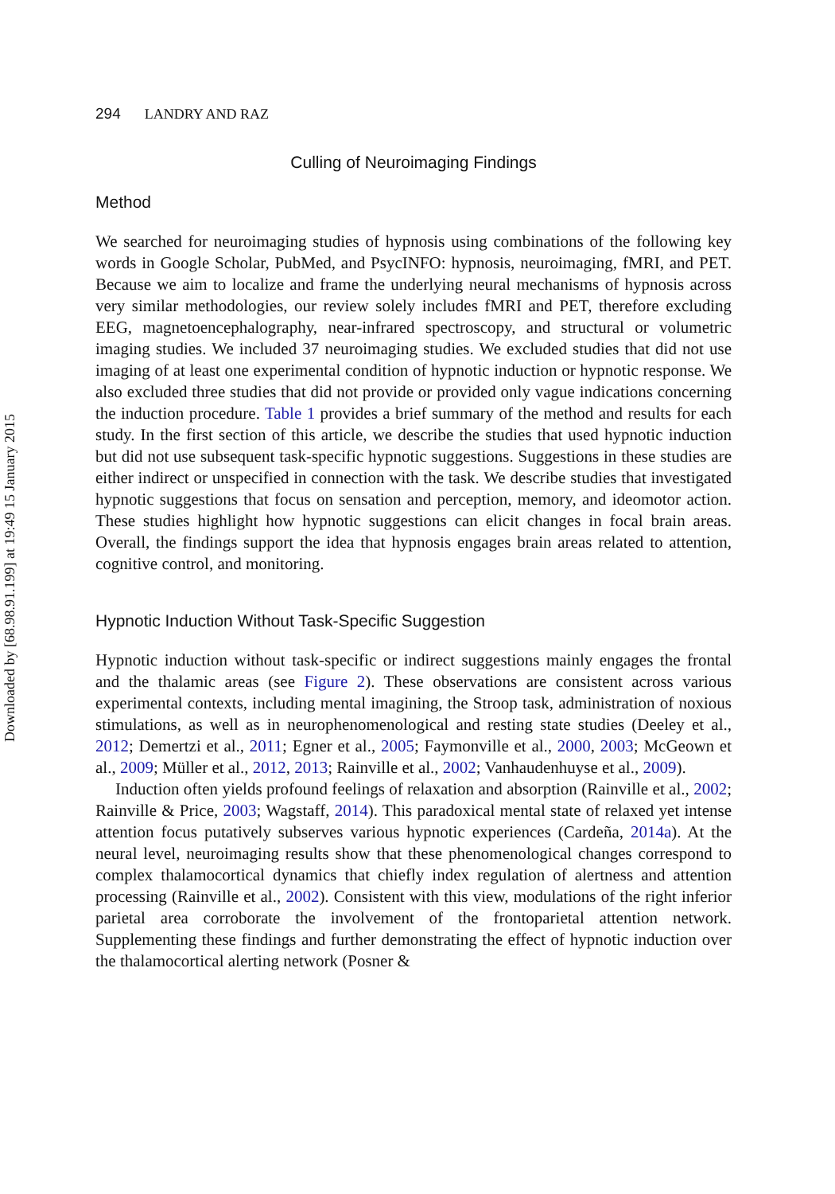Downloaded by [68.98.91.199] at 19:49 15 January 2015
294 LANDRY AND RAZ
Culling of Neuroimaging Findings
Method
We searched for neuroimaging studies of hypnosis using combinations of the following key words in Google Scholar, PubMed, and PsycINFO: hypnosis, neuroimaging, fMRI, and PET. Because we aim to localize and frame the underlying neural mechanisms of hypnosis across very similar methodologies, our review solely includes fMRI and PET, therefore excluding EEG, magnetoencephalography, near-infrared spectroscopy, and structural or volumetric imaging studies. We included 37 neuroimaging studies. We excluded studies that did not use imaging of at least one experimental condition of hypnotic induction or hypnotic response. We also excluded three studies that did not provide or provided only vague indications concerning the induction procedure. Table 1 provides a brief summary of the method and results for each study. In the first section of this article, we describe the studies that used hypnotic induction but did not use subsequent task-specific hypnotic suggestions. Suggestions in these studies are either indirect or unspecified in connection with the task. We describe studies that investigated hypnotic suggestions that focus on sensation and perception, memory, and ideomotor action. These studies highlight how hypnotic suggestions can elicit changes in focal brain areas. Overall, the findings support the idea that hypnosis engages brain areas related to attention, cognitive control, and monitoring.
Hypnotic Induction Without Task-Specific Suggestion
Hypnotic induction without task-specific or indirect suggestions mainly engages the frontal and the thalamic areas (see Figure 2). These observations are consistent across various experimental contexts, including mental imagining, the Stroop task, adminis­tration of noxious stimulations, as well as in neurophenomenological and resting state studies (Deeley et al., 2012; Demertzi et al., 2011; Egner et al., 2005; Faymonville et al., 2000, 2003; McGeown et al., 2009; Müller et al., 2012, 2013; Rainville et al., 2002; Vanhaudenhuyse et al., 2009).
Induction often yields profound feelings of relaxation and absorption (Rainville et al., 2002; Rainville & Price, 2003; Wagstaff, 2014). This paradoxical mental state of relaxed yet intense attention focus putatively subserves various hypnotic experiences (Cardeña, 2014a). At the neural level, neuroimaging results show that these phenomenological changes correspond to complex thalamocortical dynamics that chiefly index regulation of alertness and attention processing (Rainville et al., 2002). Consistent with this view, modulations of the right inferior parietal area corroborate the involvement of the fron­toparietal attention network. Supplementing these findings and further demonstrating the effect of hypnotic induction over the thalamocortical alerting network (Posner &